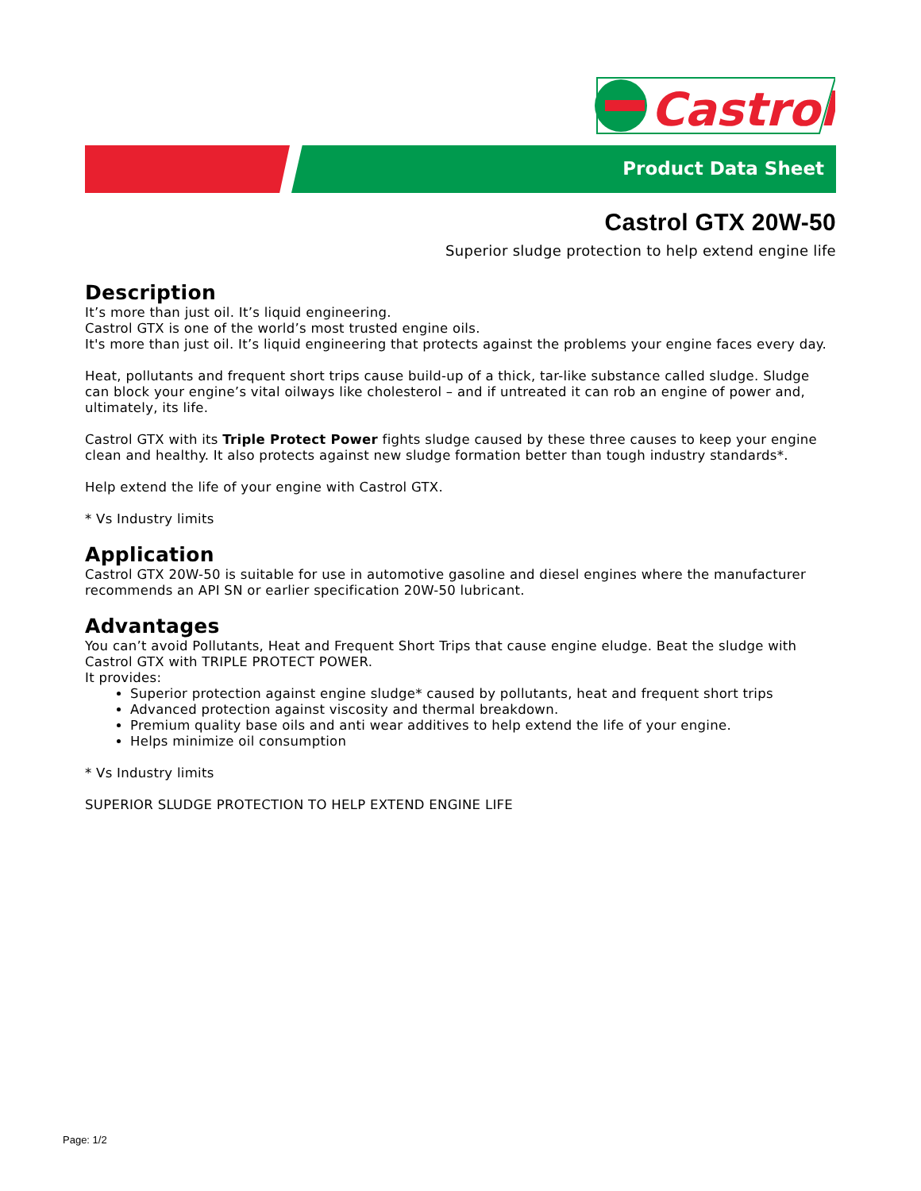Castrol
Product Data Sheet
Castrol GTX 20W-50
Superior sludge protection to help extend engine life
Description
It’s more than just oil. It’s liquid engineering.
Castrol GTX is one of the world’s most trusted engine oils.
It's more than just oil. It’s liquid engineering that protects against the problems your engine faces every day.
Heat, pollutants and frequent short trips cause build-up of a thick, tar-like substance called sludge. Sludge can block your engine’s vital oilways like cholesterol – and if untreated it can rob an engine of power and, ultimately, its life.
Castrol GTX with its Triple Protect Power fights sludge caused by these three causes to keep your engine clean and healthy. It also protects against new sludge formation better than tough industry standards*.
Help extend the life of your engine with Castrol GTX.
* Vs Industry limits
Application
Castrol GTX 20W-50 is suitable for use in automotive gasoline and diesel engines where the manufacturer recommends an API SN or earlier specification 20W-50 lubricant.
Advantages
You can’t avoid Pollutants, Heat and Frequent Short Trips that cause engine eludge. Beat the sludge with Castrol GTX with TRIPLE PROTECT POWER.
It provides:
Superior protection against engine sludge* caused by pollutants, heat and frequent short trips
Advanced protection against viscosity and thermal breakdown.
Premium quality base oils and anti wear additives to help extend the life of your engine.
Helps minimize oil consumption
* Vs Industry limits
SUPERIOR SLUDGE PROTECTION TO HELP EXTEND ENGINE LIFE
Page: 1/2